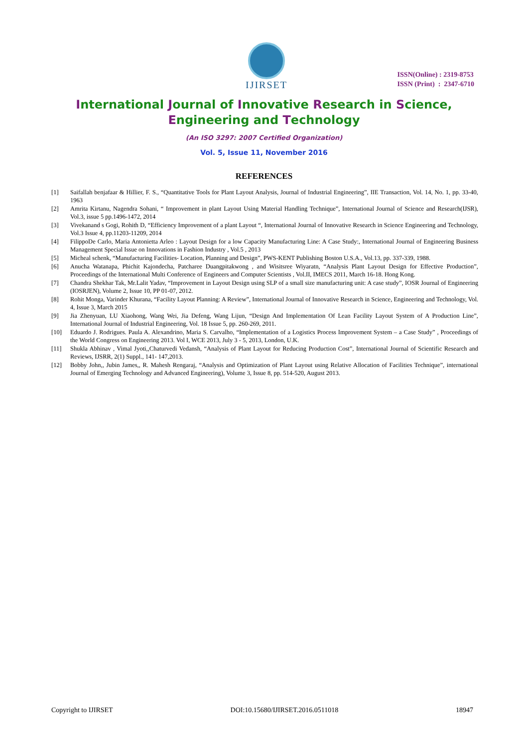IJIRSET
ISSN(Online) : 2319-8753
ISSN (Print) : 2347-6710
International Journal of Innovative Research in Science,
Engineering and Technology
(An ISO 3297: 2007 Certified Organization)
Vol. 5, Issue 11, November 2016
REFERENCES
[1] Saifallah benjafaar & Hillier, F. S., “Quantitative Tools for Plant Layout Analysis, Journal of Industrial Engineering”, IIE Transaction, Vol. 14, No. 1, pp. 33-40, 1963
[2] Amrita Kirtanu, Nagendra Sohani, “ Improvement in plant Layout Using Material Handling Technique”, International Journal of Science and Research(IJSR), Vol.3, issue 5 pp.1496-1472, 2014
[3] Vivekanand s Gogi, Rohith D, “Efficiency Improvement of a plant Layout “, International Journal of Innovative Research in Science Engineering and Technology, Vol.3 Issue 4, pp.11203-11209, 2014
[4] FilippoDe Carlo, Maria Antonietta Arleo : Layout Design for a low Capacity Manufacturing Line: A Case Study:, International Journal of Engineering Business Management Special Issue on Innovations in Fashion Industry , Vol.5 , 2013
[5] Micheal schenk, “Manufacturing Facilities- Location, Planning and Design”, PWS-KENT Publishing Boston U.S.A., Vol.13, pp. 337-339, 1988.
[6] Anucha Watanapa, Phichit Kajondecha, Patcharee Duangpitakwong , and Wisitsree Wiyaratn, “Analysis Plant Layout Design for Effective Production”, Proceedings of the International Multi Conference of Engineers and Computer Scientists , Vol.II, IMECS 2011, March 16-18. Hong Kong.
[7] Chandra Shekhar Tak, Mr.Lalit Yadav, “Improvement in Layout Design using SLP of a small size manufacturing unit: A case study”, IOSR Journal of Engineering (IOSRJEN), Volume 2, Issue 10, PP 01-07, 2012.
[8] Rohit Monga, Varinder Khurana, “Facility Layout Planning: A Review”, International Journal of Innovative Research in Science, Engineering and Technology, Vol. 4, Issue 3, March 2015
[9] Jia Zhenyuan, LU Xiaohong, Wang Wei, Jia Defeng, Wang Lijun, “Design And Implementation Of Lean Facility Layout System of A Production Line”, International Journal of Industrial Engineering, Vol. 18 Issue 5, pp. 260-269, 2011.
[10] Eduardo J. Rodrigues. Paula A. Alexandrino, Maria S. Carvalho, “Implementation of a Logistics Process Improvement System – a Case Study” , Proceedings of the World Congress on Engineering 2013. Vol I, WCE 2013, July 3 - 5, 2013, London, U.K.
[11] Shukla Abhinav , Vimal Jyoti,,Chaturvedi Vedansh, “Analysis of Plant Layout for Reducing Production Cost”, International Journal of Scientific Research and Reviews, IJSRR, 2(1) Suppl., 141- 147,2013.
[12] Bobby John,, Jubin James,, R. Mahesh Rengaraj, “Analysis and Optimization of Plant Layout using Relative Allocation of Facilities Technique”, international Journal of Emerging Technology and Advanced Engineering), Volume 3, Issue 8, pp. 514-520, August 2013.
Copyright to IJIRSET DOI:10.15680/IJIRSET.2016.0511018 18947